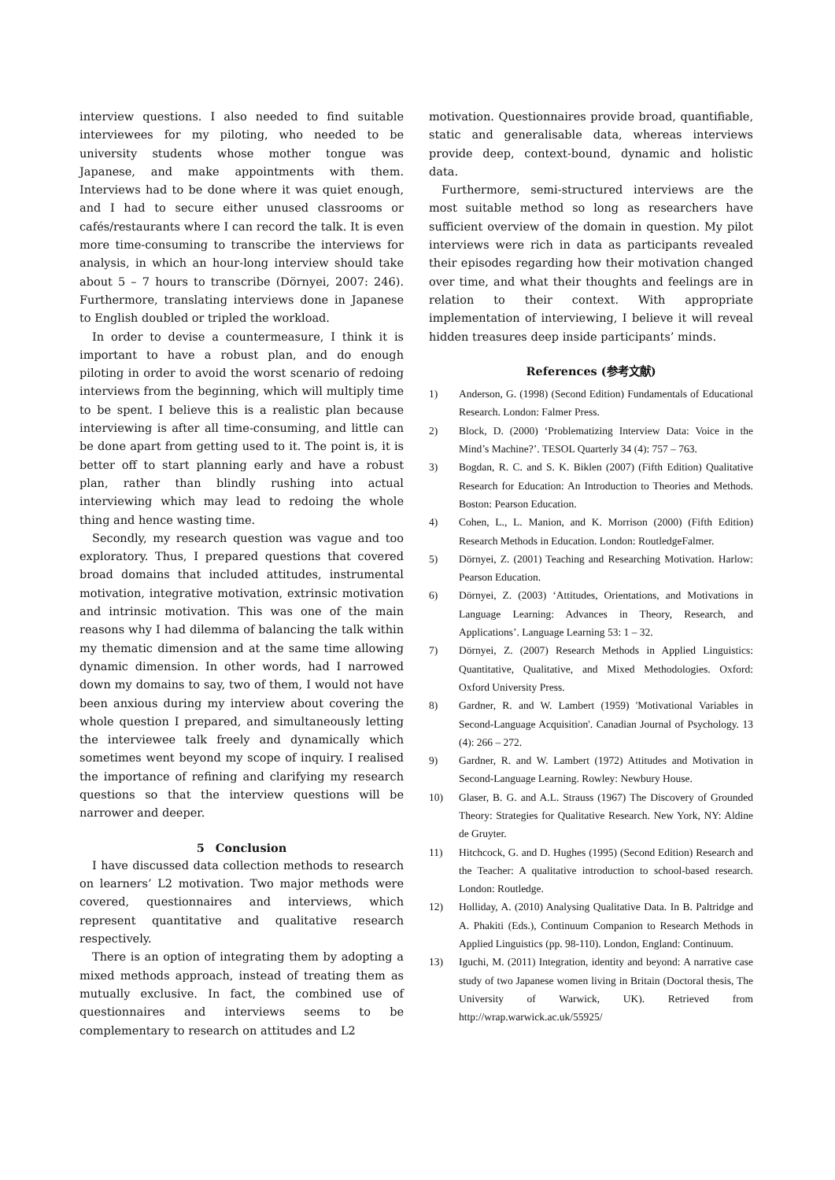interview questions. I also needed to find suitable interviewees for my piloting, who needed to be university students whose mother tongue was Japanese, and make appointments with them. Interviews had to be done where it was quiet enough, and I had to secure either unused classrooms or cafés/restaurants where I can record the talk. It is even more time-consuming to transcribe the interviews for analysis, in which an hour-long interview should take about 5 – 7 hours to transcribe (Dörnyei, 2007: 246). Furthermore, translating interviews done in Japanese to English doubled or tripled the workload.
In order to devise a countermeasure, I think it is important to have a robust plan, and do enough piloting in order to avoid the worst scenario of redoing interviews from the beginning, which will multiply time to be spent. I believe this is a realistic plan because interviewing is after all time-consuming, and little can be done apart from getting used to it. The point is, it is better off to start planning early and have a robust plan, rather than blindly rushing into actual interviewing which may lead to redoing the whole thing and hence wasting time.
Secondly, my research question was vague and too exploratory. Thus, I prepared questions that covered broad domains that included attitudes, instrumental motivation, integrative motivation, extrinsic motivation and intrinsic motivation. This was one of the main reasons why I had dilemma of balancing the talk within my thematic dimension and at the same time allowing dynamic dimension. In other words, had I narrowed down my domains to say, two of them, I would not have been anxious during my interview about covering the whole question I prepared, and simultaneously letting the interviewee talk freely and dynamically which sometimes went beyond my scope of inquiry. I realised the importance of refining and clarifying my research questions so that the interview questions will be narrower and deeper.
5　Conclusion
I have discussed data collection methods to research on learners’ L2 motivation. Two major methods were covered, questionnaires and interviews, which represent quantitative and qualitative research respectively.
There is an option of integrating them by adopting a mixed methods approach, instead of treating them as mutually exclusive. In fact, the combined use of questionnaires and interviews seems to be complementary to research on attitudes and L2
motivation. Questionnaires provide broad, quantifiable, static and generalisable data, whereas interviews provide deep, context-bound, dynamic and holistic data.
Furthermore, semi-structured interviews are the most suitable method so long as researchers have sufficient overview of the domain in question. My pilot interviews were rich in data as participants revealed their episodes regarding how their motivation changed over time, and what their thoughts and feelings are in relation to their context. With appropriate implementation of interviewing, I believe it will reveal hidden treasures deep inside participants’ minds.
References (参考文献)
1) Anderson, G. (1998) (Second Edition) Fundamentals of Educational Research. London: Falmer Press.
2) Block, D. (2000) ‘Problematizing Interview Data: Voice in the Mind’s Machine?’. TESOL Quarterly 34 (4): 757 – 763.
3) Bogdan, R. C. and S. K. Biklen (2007) (Fifth Edition) Qualitative Research for Education: An Introduction to Theories and Methods. Boston: Pearson Education.
4) Cohen, L., L. Manion, and K. Morrison (2000) (Fifth Edition) Research Methods in Education. London: RoutledgeFalmer.
5) Dörnyei, Z. (2001) Teaching and Researching Motivation. Harlow: Pearson Education.
6) Dörnyei, Z. (2003) ‘Attitudes, Orientations, and Motivations in Language Learning: Advances in Theory, Research, and Applications’. Language Learning 53: 1 – 32.
7) Dörnyei, Z. (2007) Research Methods in Applied Linguistics: Quantitative, Qualitative, and Mixed Methodologies. Oxford: Oxford University Press.
8) Gardner, R. and W. Lambert (1959) 'Motivational Variables in Second-Language Acquisition'. Canadian Journal of Psychology. 13 (4): 266 – 272.
9) Gardner, R. and W. Lambert (1972) Attitudes and Motivation in Second-Language Learning. Rowley: Newbury House.
10) Glaser, B. G. and A.L. Strauss (1967) The Discovery of Grounded Theory: Strategies for Qualitative Research. New York, NY: Aldine de Gruyter.
11) Hitchcock, G. and D. Hughes (1995) (Second Edition) Research and the Teacher: A qualitative introduction to school-based research. London: Routledge.
12) Holliday, A. (2010) Analysing Qualitative Data. In B. Paltridge and A. Phakiti (Eds.), Continuum Companion to Research Methods in Applied Linguistics (pp. 98-110). London, England: Continuum.
13) Iguchi, M. (2011) Integration, identity and beyond: A narrative case study of two Japanese women living in Britain (Doctoral thesis, The University of Warwick, UK). Retrieved from http://wrap.warwick.ac.uk/55925/